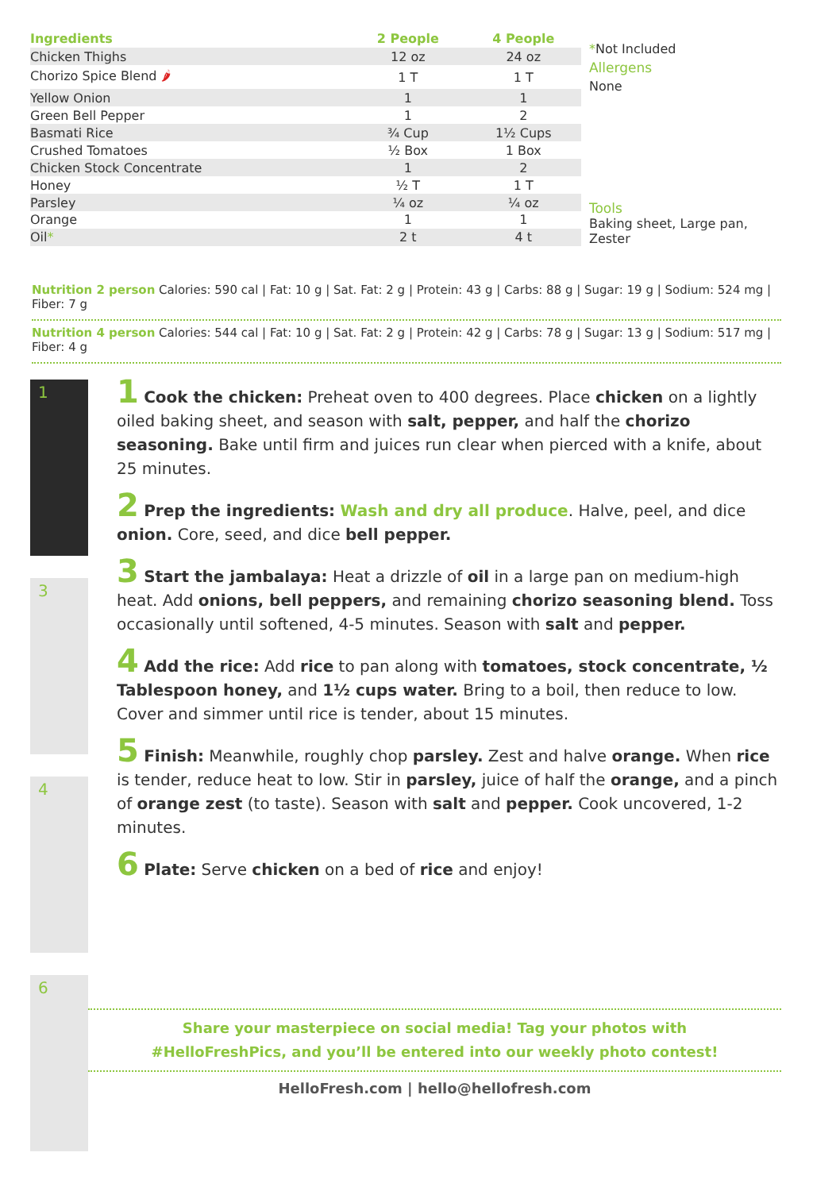| Ingredients | 2 People | 4 People |
| --- | --- | --- |
| Chicken Thighs | 12 oz | 24 oz |
| Chorizo Spice Blend 🌶 | 1 T | 1 T |
| Yellow Onion | 1 | 1 |
| Green Bell Pepper | 1 | 2 |
| Basmati Rice | ¾ Cup | 1½ Cups |
| Crushed Tomatoes | ½ Box | 1 Box |
| Chicken Stock Concentrate | 1 | 2 |
| Honey | ½ T | 1 T |
| Parsley | ¼ oz | ¼ oz |
| Orange | 1 | 1 |
| Oil * | 2 t | 4 t |
*Not Included
Allergens
None
Tools
Baking sheet, Large pan, Zester
Nutrition 2 person Calories: 590 cal | Fat: 10 g | Sat. Fat: 2 g | Protein: 43 g | Carbs: 88 g | Sugar: 19 g | Sodium: 524 mg | Fiber: 7 g
Nutrition 4 person Calories: 544 cal | Fat: 10 g | Sat. Fat: 2 g | Protein: 42 g | Carbs: 78 g | Sugar: 13 g | Sodium: 517 mg | Fiber: 4 g
1
3
4
6
1 Cook the chicken: Preheat oven to 400 degrees. Place chicken on a lightly oiled baking sheet, and season with salt, pepper, and half the chorizo seasoning. Bake until firm and juices run clear when pierced with a knife, about 25 minutes.
2 Prep the ingredients: Wash and dry all produce. Halve, peel, and dice onion. Core, seed, and dice bell pepper.
3 Start the jambalaya: Heat a drizzle of oil in a large pan on medium-high heat. Add onions, bell peppers, and remaining chorizo seasoning blend. Toss occasionally until softened, 4-5 minutes. Season with salt and pepper.
4 Add the rice: Add rice to pan along with tomatoes, stock concentrate, ½ Tablespoon honey, and 1½ cups water. Bring to a boil, then reduce to low. Cover and simmer until rice is tender, about 15 minutes.
5 Finish: Meanwhile, roughly chop parsley. Zest and halve orange. When rice is tender, reduce heat to low. Stir in parsley, juice of half the orange, and a pinch of orange zest (to taste). Season with salt and pepper. Cook uncovered, 1-2 minutes.
6 Plate: Serve chicken on a bed of rice and enjoy!
Share your masterpiece on social media! Tag your photos with
#HelloFreshPics, and you’ll be entered into our weekly photo contest!
HelloFresh.com | hello@hellofresh.com